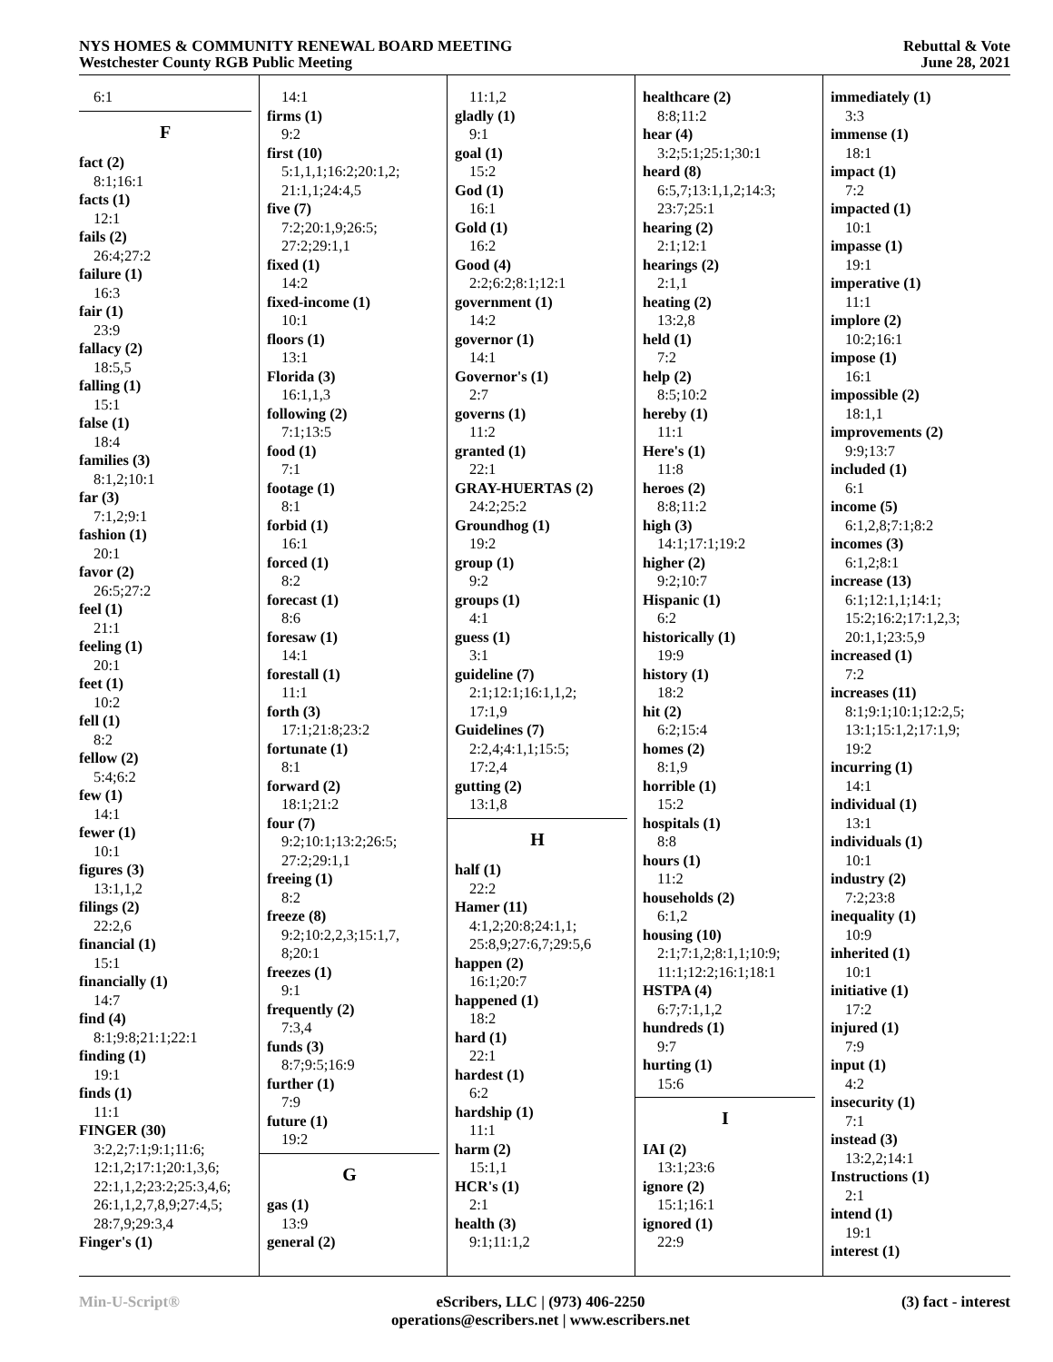NYS HOMES & COMMUNITY RENEWAL BOARD MEETING
Westchester County RGB Public Meeting
Rebuttal & Vote
June 28, 2021
6:1
F
fact (2)
8:1;16:1
facts (1)
12:1
fails (2)
26:4;27:2
failure (1)
16:3
fair (1)
23:9
fallacy (2)
18:5,5
falling (1)
15:1
false (1)
18:4
families (3)
8:1,2;10:1
far (3)
7:1,2;9:1
fashion (1)
20:1
favor (2)
26:5;27:2
feel (1)
21:1
feeling (1)
20:1
feet (1)
10:2
fell (1)
8:2
fellow (2)
5:4;6:2
few (1)
14:1
fewer (1)
10:1
figures (3)
13:1,1,2
filings (2)
22:2,6
financial (1)
15:1
financially (1)
14:7
find (4)
8:1;9:8;21:1;22:1
finding (1)
19:1
finds (1)
11:1
FINGER (30)
3:2,2;7:1;9:1;11:6;
12:1,2;17:1;20:1,3,6;
22:1,1,2;23:2;25:3,4,6;
26:1,1,2,7,8,9;27:4,5;
28:7,9;29:3,4
Finger's (1)
14:1
firms (1)
9:2
first (10)
5:1,1,1;16:2;20:1,2;
21:1,1;24:4,5
five (7)
7:2;20:1,9;26:5;
27:2;29:1,1
fixed (1)
14:2
fixed-income (1)
10:1
floors (1)
13:1
Florida (3)
16:1,1,3
following (2)
7:1;13:5
food (1)
7:1
footage (1)
8:1
forbid (1)
16:1
forced (1)
8:2
forecast (1)
8:6
foresaw (1)
14:1
forestall (1)
11:1
forth (3)
17:1;21:8;23:2
fortunate (1)
8:1
forward (2)
18:1;21:2
four (7)
9:2;10:1;13:2;26:5;
27:2;29:1,1
freeing (1)
8:2
freeze (8)
9:2;10:2,2,3;15:1,7,
8;20:1
freezes (1)
9:1
frequently (2)
7:3,4
funds (3)
8:7;9:5;16:9
further (1)
7:9
future (1)
19:2
G
gas (1)
13:9
general (2)
11:1,2
gladly (1)
9:1
goal (1)
15:2
God (1)
16:1
Gold (1)
16:2
Good (4)
2:2;6:2;8:1;12:1
government (1)
14:2
governor (1)
14:1
Governor's (1)
2:7
governs (1)
11:2
granted (1)
22:1
GRAY-HUERTAS (2)
24:2;25:2
Groundhog (1)
19:2
group (1)
9:2
groups (1)
4:1
guess (1)
3:1
guideline (7)
2:1;12:1;16:1,1,2;
17:1,9
Guidelines (7)
2:2,4;4:1,1;15:5;
17:2,4
gutting (2)
13:1,8
H
half (1)
22:2
Hamer (11)
4:1,2;20:8;24:1,1;
25:8,9;27:6,7;29:5,6
happen (2)
16:1;20:7
happened (1)
18:2
hard (1)
22:1
hardest (1)
6:2
hardship (1)
11:1
harm (2)
15:1,1
HCR's (1)
2:1
health (3)
9:1;11:1,2
healthcare (2)
8:8;11:2
hear (4)
3:2;5:1;25:1;30:1
heard (8)
6:5,7;13:1,1,2;14:3;
23:7;25:1
hearing (2)
2:1;12:1
hearings (2)
2:1,1
heating (2)
13:2,8
held (1)
7:2
help (2)
8:5;10:2
hereby (1)
11:1
Here's (1)
11:8
heroes (2)
8:8;11:2
high (3)
14:1;17:1;19:2
higher (2)
9:2;10:7
Hispanic (1)
6:2
historically (1)
19:9
history (1)
18:2
hit (2)
6:2;15:4
homes (2)
8:1,9
horrible (1)
15:2
hospitals (1)
8:8
hours (1)
11:2
households (2)
6:1,2
housing (10)
2:1;7:1,2;8:1,1;10:9;
11:1;12:2;16:1;18:1
HSTPA (4)
6:7;7:1,1,2
hundreds (1)
9:7
hurting (1)
15:6
I
IAI (2)
13:1;23:6
ignore (2)
15:1;16:1
ignored (1)
22:9
immediately (1)
3:3
immense (1)
18:1
impact (1)
7:2
impacted (1)
10:1
impasse (1)
19:1
imperative (1)
11:1
implore (2)
10:2;16:1
impose (1)
16:1
impossible (2)
18:1,1
improvements (2)
9:9;13:7
included (1)
6:1
income (5)
6:1,2,8;7:1;8:2
incomes (3)
6:1,2;8:1
increase (13)
6:1;12:1,1;14:1;
15:2;16:2;17:1,2,3;
20:1,1;23:5,9
increased (1)
7:2
increases (11)
8:1;9:1;10:1;12:2,5;
13:1;15:1,2;17:1,9;
19:2
incurring (1)
14:1
individual (1)
13:1
individuals (1)
10:1
industry (2)
7:2;23:8
inequality (1)
10:9
inherited (1)
10:1
initiative (1)
17:2
injured (1)
7:9
input (1)
4:2
insecurity (1)
7:1
instead (3)
13:2,2;14:1
Instructions (1)
2:1
intend (1)
19:1
interest (1)
Min-U-Script® eScribers, LLC | (973) 406-2250
operations@escribers.net | www.escribers.net
(3) fact - interest